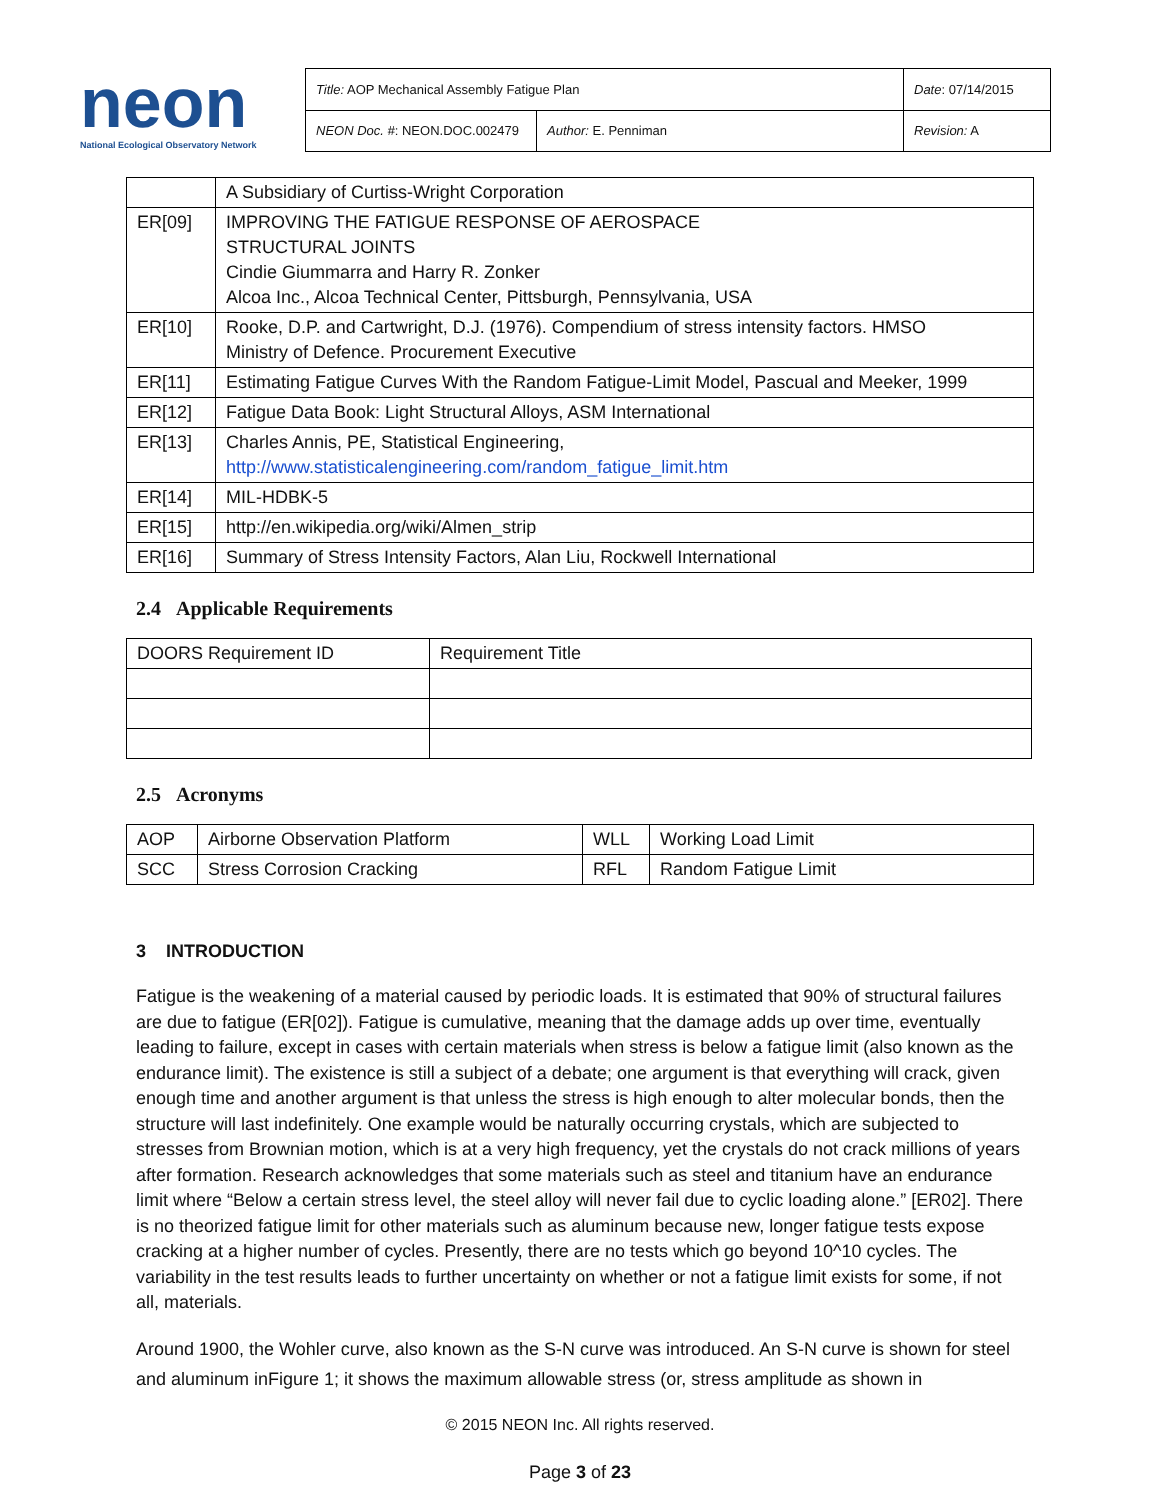neon
National Ecological Observatory Network
| Title: AOP Mechanical Assembly Fatigue Plan | | Date : 07/14/2015 |
| NEON Doc. # : NEON.DOC.002479 | Author: E. Penniman | Revision: A |
| | A Subsidiary of Curtiss-Wright Corporation |
| ER[09] | IMPROVING THE FATIGUE RESPONSE OF AEROSPACE STRUCTURAL JOINTS Cindie Giummarra and Harry R. Zonker Alcoa Inc., Alcoa Technical Center, Pittsburgh, Pennsylvania, USA |
| ER[10] | Rooke, D.P. and Cartwright, D.J. (1976). Compendium of stress intensity factors. HMSO Ministry of Defence. Procurement Executive |
| ER[11] | Estimating Fatigue Curves With the Random Fatigue-Limit Model, Pascual and Meeker, 1999 |
| ER[12] | Fatigue Data Book: Light Structural Alloys, ASM International |
| ER[13] | Charles Annis, PE, Statistical Engineering, http://www.statisticalengineering.com/random_fatigue_limit.htm |
| ER[14] | MIL-HDBK-5 |
| ER[15] | http://en.wikipedia.org/wiki/Almen_strip |
| ER[16] | Summary of Stress Intensity Factors, Alan Liu, Rockwell International |
2.4 Applicable Requirements
| DOORS Requirement ID | Requirement Title |
2.5 Acronyms
| AOP | Airborne Observation Platform | WLL | Working Load Limit |
| SCC | Stress Corrosion Cracking | RFL | Random Fatigue Limit |
3 INTRODUCTION
Fatigue is the weakening of a material caused by periodic loads. It is estimated that 90% of structural failures are due to fatigue (ER[02]). Fatigue is cumulative, meaning that the damage adds up over time, eventually leading to failure, except in cases with certain materials when stress is below a fatigue limit (also known as the endurance limit). The existence is still a subject of a debate; one argument is that everything will crack, given enough time and another argument is that unless the stress is high enough to alter molecular bonds, then the structure will last indefinitely. One example would be naturally occurring crystals, which are subjected to stresses from Brownian motion, which is at a very high frequency, yet the crystals do not crack millions of years after formation. Research acknowledges that some materials such as steel and titanium have an endurance limit where “Below a certain stress level, the steel alloy will never fail due to cyclic loading alone.” [ER02]. There is no theorized fatigue limit for other materials such as aluminum because new, longer fatigue tests expose cracking at a higher number of cycles. Presently, there are no tests which go beyond 10^10 cycles. The variability in the test results leads to further uncertainty on whether or not a fatigue limit exists for some, if not all, materials.
Around 1900, the Wohler curve, also known as the S-N curve was introduced. An S-N curve is shown for steel and aluminum inFigure 1; it shows the maximum allowable stress (or, stress amplitude as shown in
© 2015 NEON Inc. All rights reserved.
Page 3 of 23